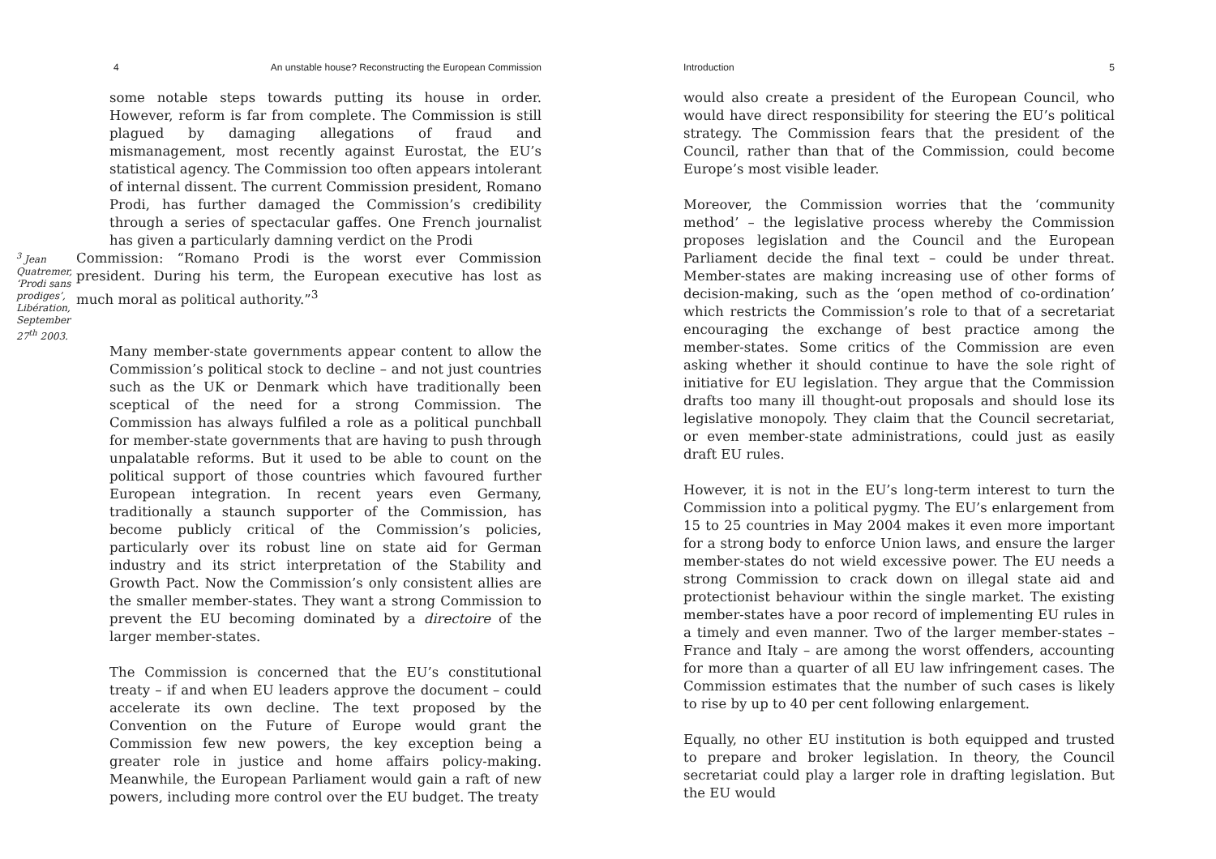4 An unstable house? Reconstructing the European Commission
some notable steps towards putting its house in order. However, reform is far from complete. The Commission is still plagued by damaging allegations of fraud and mismanagement, most recently against Eurostat, the EU’s statistical agency. The Commission too often appears intolerant of internal dissent. The current Commission president, Romano Prodi, has further damaged the Commission’s credibility through a series of spectacular gaffes. One French journalist has given a particularly damning verdict on the Prodi
<sup>3</sup> Jean Quatremer, ‘Prodi sans prodiges’, Libération, September 27<sup>th</sup> 2003.
Commission: “Romano Prodi is the worst ever Commission president. During his term, the European executive has lost as much moral as political authority.”<sup>3</sup>
Many member-state governments appear content to allow the Commission’s political stock to decline – and not just countries such as the UK or Denmark which have traditionally been sceptical of the need for a strong Commission. The Commission has always fulfiled a role as a political punchball for member-state governments that are having to push through unpalatable reforms. But it used to be able to count on the political support of those countries which favoured further European integration. In recent years even Germany, traditionally a staunch supporter of the Commission, has become publicly critical of the Commission’s policies, particularly over its robust line on state aid for German industry and its strict interpretation of the Stability and Growth Pact. Now the Commission’s only consistent allies are the smaller member-states. They want a strong Commission to prevent the EU becoming dominated by a directoire of the larger member-states.
The Commission is concerned that the EU’s constitutional treaty – if and when EU leaders approve the document – could accelerate its own decline. The text proposed by the Convention on the Future of Europe would grant the Commission few new powers, the key exception being a greater role in justice and home affairs policy-making. Meanwhile, the European Parliament would gain a raft of new powers, including more control over the EU budget. The treaty
Introduction 5
would also create a president of the European Council, who would have direct responsibility for steering the EU’s political strategy. The Commission fears that the president of the Council, rather than that of the Commission, could become Europe’s most visible leader.
Moreover, the Commission worries that the ‘community method’ – the legislative process whereby the Commission proposes legislation and the Council and the European Parliament decide the final text – could be under threat. Member-states are making increasing use of other forms of decision-making, such as the ‘open method of co-ordination’ which restricts the Commission’s role to that of a secretariat encouraging the exchange of best practice among the member-states. Some critics of the Commission are even asking whether it should continue to have the sole right of initiative for EU legislation. They argue that the Commission drafts too many ill thought-out proposals and should lose its legislative monopoly. They claim that the Council secretariat, or even member-state administrations, could just as easily draft EU rules.
However, it is not in the EU’s long-term interest to turn the Commission into a political pygmy. The EU’s enlargement from 15 to 25 countries in May 2004 makes it even more important for a strong body to enforce Union laws, and ensure the larger member-states do not wield excessive power. The EU needs a strong Commission to crack down on illegal state aid and protectionist behaviour within the single market. The existing member-states have a poor record of implementing EU rules in a timely and even manner. Two of the larger member-states – France and Italy – are among the worst offenders, accounting for more than a quarter of all EU law infringement cases. The Commission estimates that the number of such cases is likely to rise by up to 40 per cent following enlargement.
Equally, no other EU institution is both equipped and trusted to prepare and broker legislation. In theory, the Council secretariat could play a larger role in drafting legislation. But the EU would